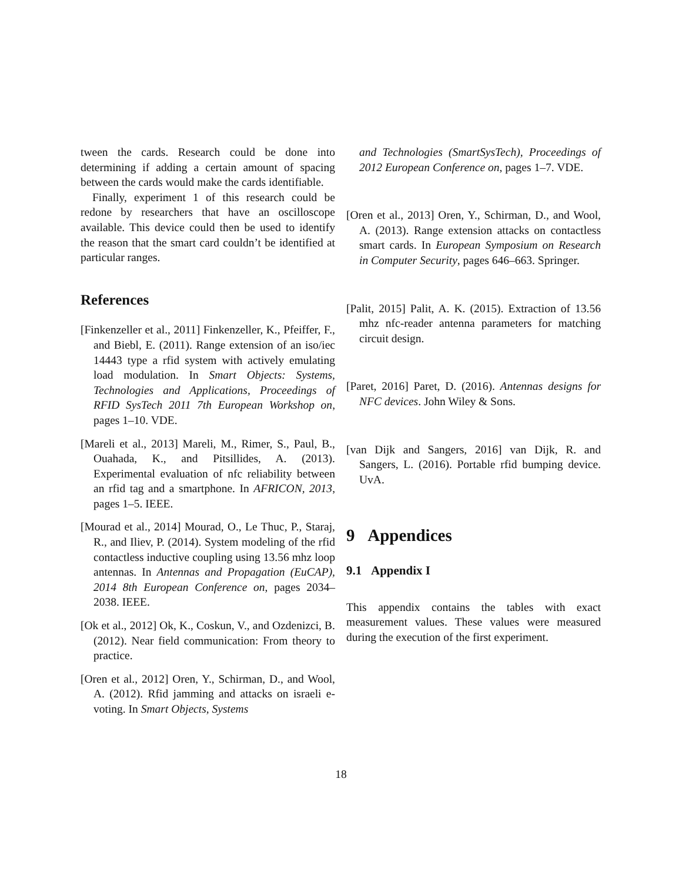tween the cards. Research could be done into determining if adding a certain amount of spacing between the cards would make the cards identifiable.
Finally, experiment 1 of this research could be redone by researchers that have an oscilloscope available. This device could then be used to identify the reason that the smart card couldn’t be identified at particular ranges.
References
[Finkenzeller et al., 2011] Finkenzeller, K., Pfeiffer, F., and Biebl, E. (2011). Range extension of an iso/iec 14443 type a rfid system with actively emulating load modulation. In Smart Objects: Systems, Technologies and Applications, Proceedings of RFID SysTech 2011 7th European Workshop on, pages 1–10. VDE.
[Mareli et al., 2013] Mareli, M., Rimer, S., Paul, B., Ouahada, K., and Pitsillides, A. (2013). Experimental evaluation of nfc reliability between an rfid tag and a smartphone. In AFRICON, 2013, pages 1–5. IEEE.
[Mourad et al., 2014] Mourad, O., Le Thuc, P., Staraj, R., and Iliev, P. (2014). System modeling of the rfid contactless inductive coupling using 13.56 mhz loop antennas. In Antennas and Propagation (EuCAP), 2014 8th European Conference on, pages 2034–2038. IEEE.
[Ok et al., 2012] Ok, K., Coskun, V., and Ozdenizci, B. (2012). Near field communication: From theory to practice.
[Oren et al., 2012] Oren, Y., Schirman, D., and Wool, A. (2012). Rfid jamming and attacks on israeli e-voting. In Smart Objects, Systems
and Technologies (SmartSysTech), Proceedings of 2012 European Conference on, pages 1–7. VDE.
[Oren et al., 2013] Oren, Y., Schirman, D., and Wool, A. (2013). Range extension attacks on contactless smart cards. In European Symposium on Research in Computer Security, pages 646–663. Springer.
[Palit, 2015] Palit, A. K. (2015). Extraction of 13.56 mhz nfc-reader antenna parameters for matching circuit design.
[Paret, 2016] Paret, D. (2016). Antennas designs for NFC devices. John Wiley & Sons.
[van Dijk and Sangers, 2016] van Dijk, R. and Sangers, L. (2016). Portable rfid bumping device. UvA.
9 Appendices
9.1 Appendix I
This appendix contains the tables with exact measurement values. These values were measured during the execution of the first experiment.
18